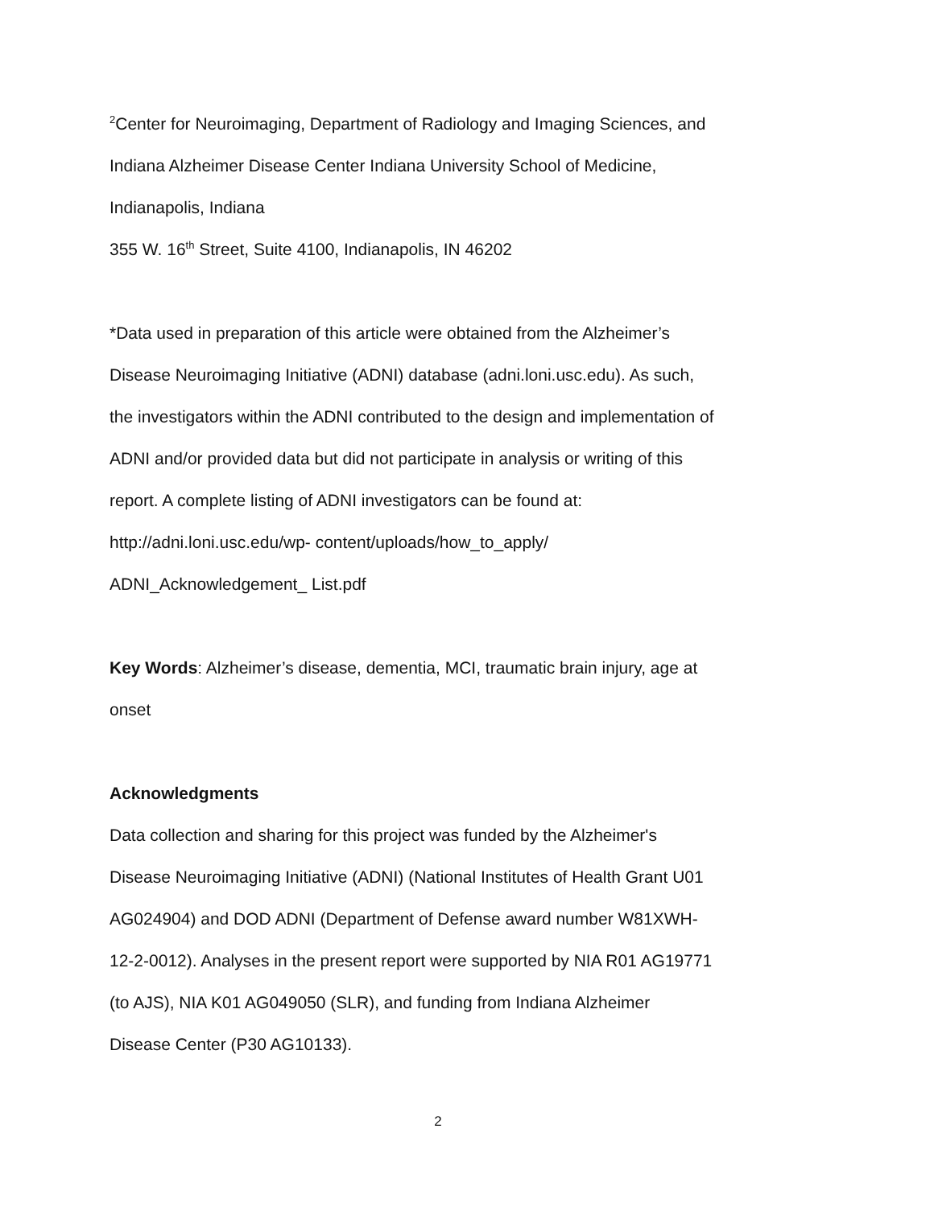<sup>2</sup> Center for Neuroimaging, Department of Radiology and Imaging Sciences, and
Indiana Alzheimer Disease Center Indiana University School of Medicine,
Indianapolis, Indiana
355 W. 16<sup>th</sup> Street, Suite 4100, Indianapolis, IN 46202
*Data used in preparation of this article were obtained from the Alzheimer’s
Disease Neuroimaging Initiative (ADNI) database (adni.loni.usc.edu). As such,
the investigators within the ADNI contributed to the design and implementation of
ADNI and/or provided data but did not participate in analysis or writing of this
report. A complete listing of ADNI investigators can be found at:
http://adni.loni.usc.edu/wp- content/uploads/how_to_apply/
ADNI_Acknowledgement_ List.pdf
Key Words: Alzheimer’s disease, dementia, MCI, traumatic brain injury, age at
onset
Acknowledgments
Data collection and sharing for this project was funded by the Alzheimer's
Disease Neuroimaging Initiative (ADNI) (National Institutes of Health Grant U01
AG024904) and DOD ADNI (Department of Defense award number W81XWH-
12-2-0012). Analyses in the present report were supported by NIA R01 AG19771
(to AJS), NIA K01 AG049050 (SLR), and funding from Indiana Alzheimer
Disease Center (P30 AG10133).
2